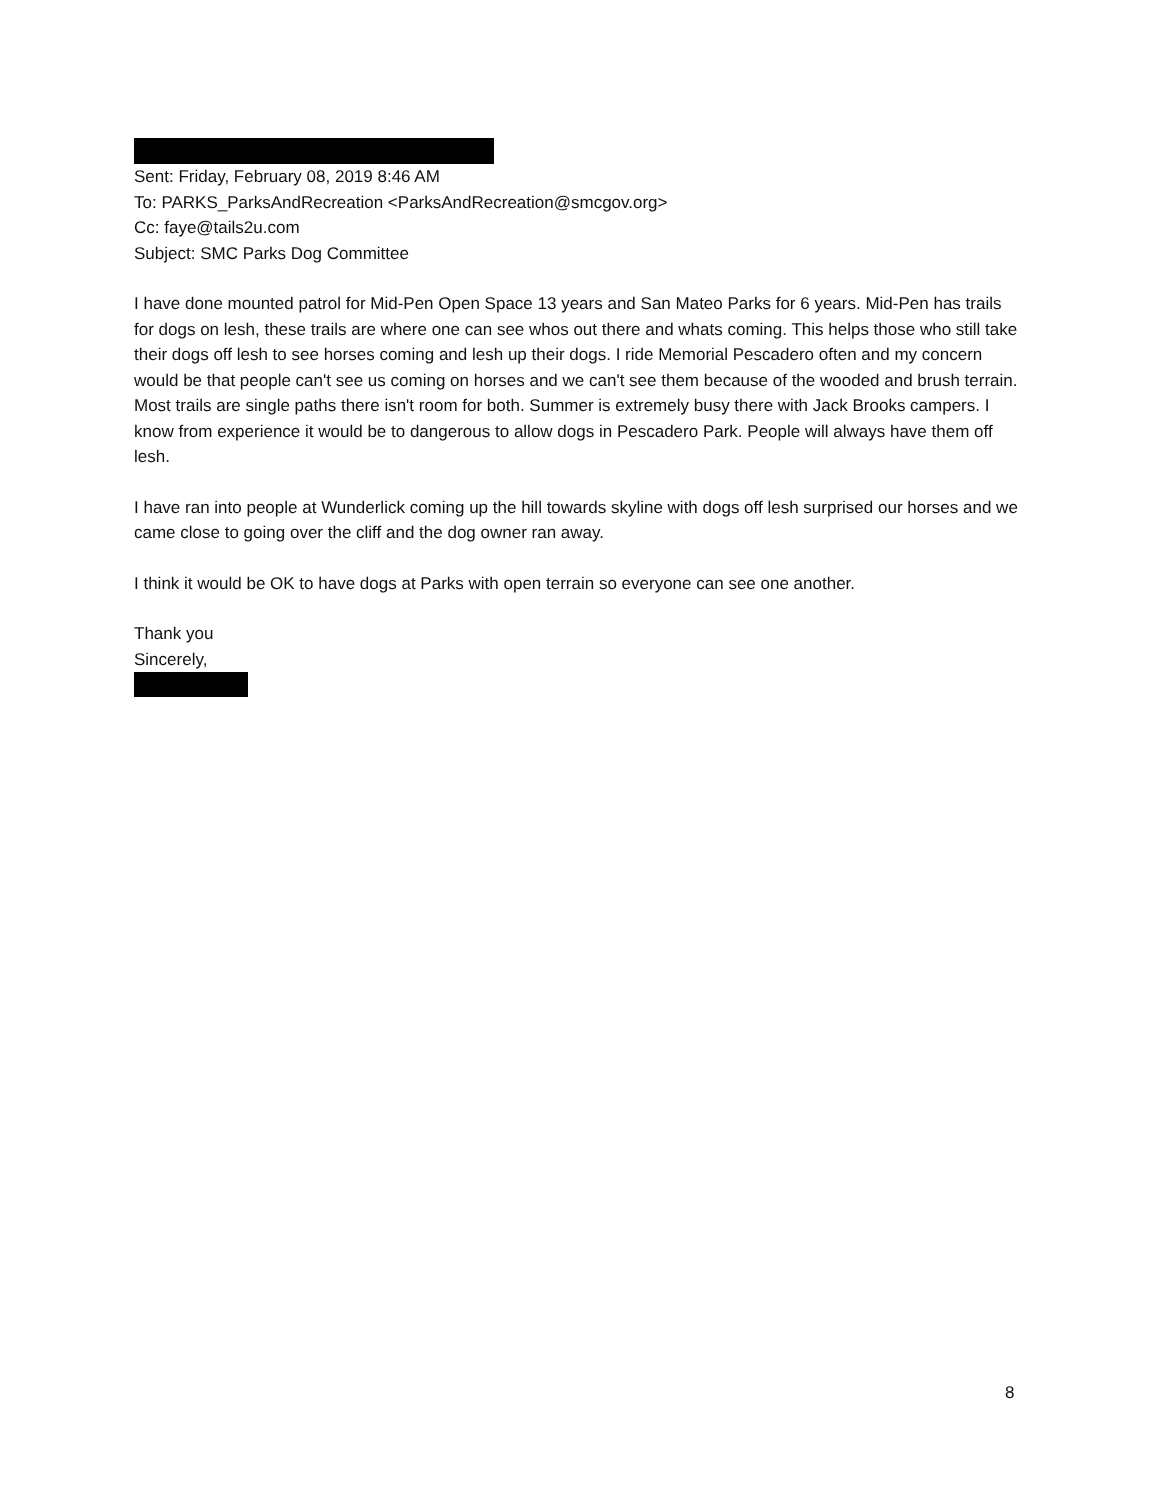Sent: Friday, February 08, 2019 8:46 AM
To: PARKS_ParksAndRecreation <ParksAndRecreation@smcgov.org>
Cc: faye@tails2u.com
Subject: SMC Parks Dog Committee
I have done mounted patrol for Mid-Pen Open Space 13 years and San Mateo Parks for 6 years. Mid-Pen has trails for dogs on lesh, these trails are where one can see whos out there and whats coming. This helps those who still take their dogs off lesh to see horses coming and lesh up their dogs. I ride Memorial Pescadero often and my concern would be that people can't see us coming on horses and we can't see them because of the wooded and brush terrain. Most trails are single paths there isn't room for both. Summer is extremely busy there with Jack Brooks campers. I know from experience it would be to dangerous to allow dogs in Pescadero Park. People will always have them off lesh.
I have ran into people at Wunderlick coming up the hill towards skyline with dogs off lesh surprised our horses and we came close to going over the cliff and the dog owner ran away.
I think it would be OK to have dogs at Parks with open terrain so everyone can see one another.
Thank you
Sincerely,
8